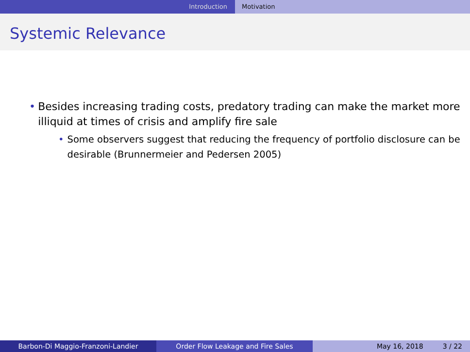Introduction Motivation
Systemic Relevance
• Besides increasing trading costs, predatory trading can make the market more illiquid at times of crisis and amplify fire sale
• Some observers suggest that reducing the frequency of portfolio disclosure can be desirable (Brunnermeier and Pedersen 2005)
Barbon-Di Maggio-Franzoni-Landier Order Flow Leakage and Fire Sales May 16, 2018 3 / 22